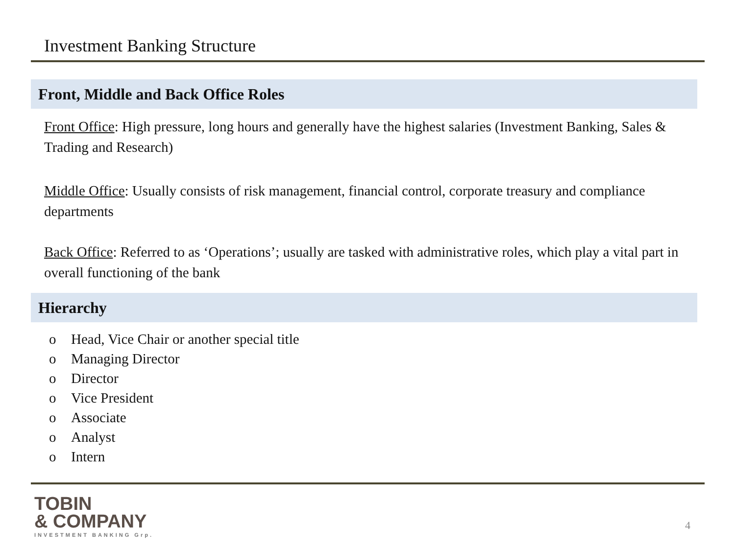Investment Banking Structure
Front, Middle and Back Office Roles
Front Office: High pressure, long hours and generally have the highest salaries (Investment Banking, Sales & Trading and Research)
Middle Office: Usually consists of risk management, financial control, corporate treasury and compliance departments
Back Office: Referred to as ‘Operations’; usually are tasked with administrative roles, which play a vital part in overall functioning of the bank
Hierarchy
o Head, Vice Chair or another special title
o Managing Director
o Director
o Vice President
o Associate
o Analyst
o Intern
TOBIN
& COMPANY
INVESTMENT BANKING Grp.
4